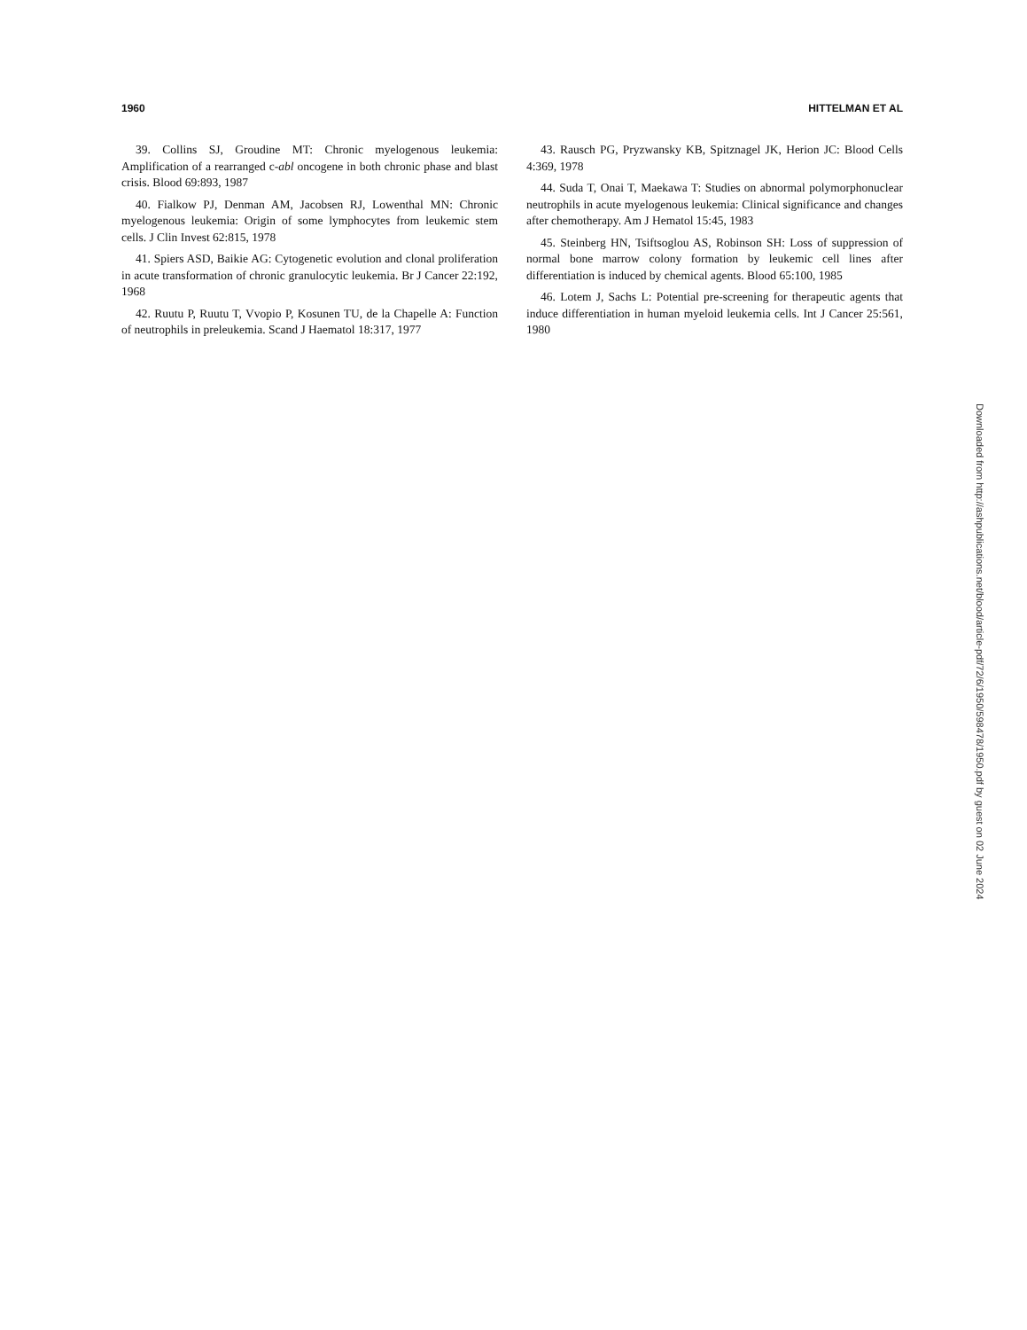1960 HITTELMAN ET AL
39. Collins SJ, Groudine MT: Chronic myelogenous leukemia: Amplification of a rearranged c-abl oncogene in both chronic phase and blast crisis. Blood 69:893, 1987
40. Fialkow PJ, Denman AM, Jacobsen RJ, Lowenthal MN: Chronic myelogenous leukemia: Origin of some lymphocytes from leukemic stem cells. J Clin Invest 62:815, 1978
41. Spiers ASD, Baikie AG: Cytogenetic evolution and clonal proliferation in acute transformation of chronic granulocytic leukemia. Br J Cancer 22:192, 1968
42. Ruutu P, Ruutu T, Vvopio P, Kosunen TU, de la Chapelle A: Function of neutrophils in preleukemia. Scand J Haematol 18:317, 1977
43. Rausch PG, Pryzwansky KB, Spitznagel JK, Herion JC: Blood Cells 4:369, 1978
44. Suda T, Onai T, Maekawa T: Studies on abnormal polymorphonuclear neutrophils in acute myelogenous leukemia: Clinical significance and changes after chemotherapy. Am J Hematol 15:45, 1983
45. Steinberg HN, Tsiftsoglou AS, Robinson SH: Loss of suppression of normal bone marrow colony formation by leukemic cell lines after differentiation is induced by chemical agents. Blood 65:100, 1985
46. Lotem J, Sachs L: Potential pre-screening for therapeutic agents that induce differentiation in human myeloid leukemia cells. Int J Cancer 25:561, 1980
Downloaded from http://ashpublications.net/blood/article-pdf/72/6/1950/598478/1950.pdf by guest on 02 June 2024